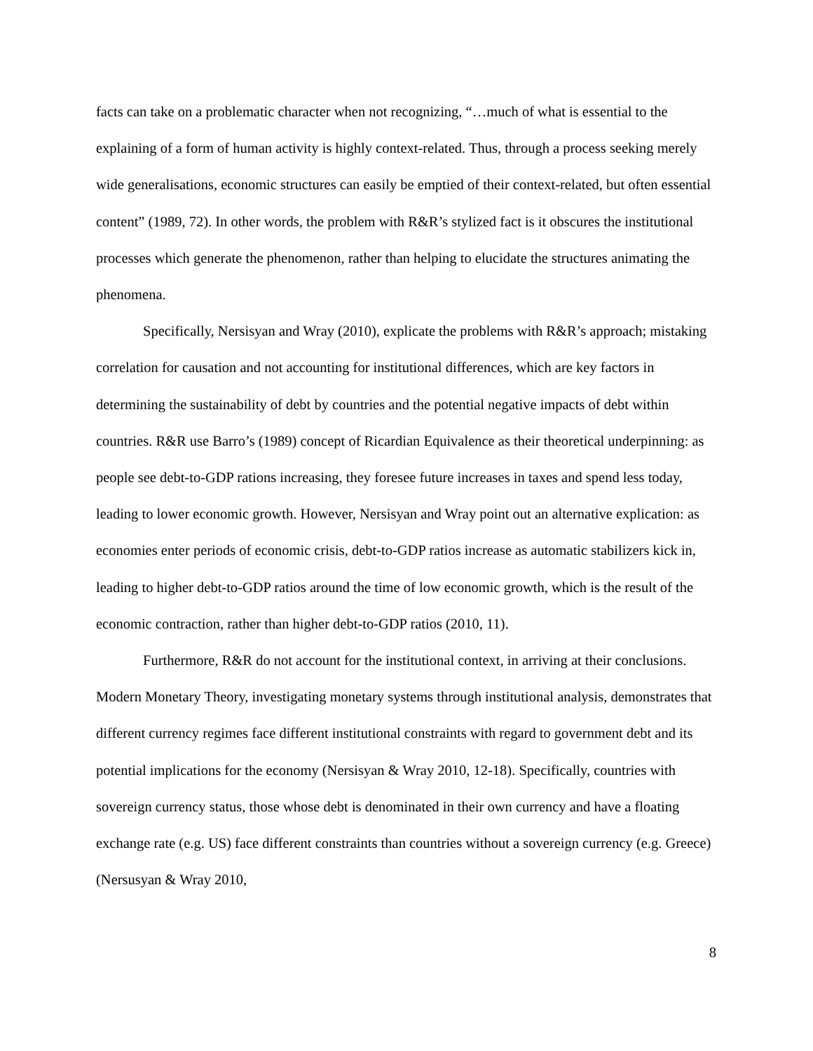facts can take on a problematic character when not recognizing, “…much of what is essential to the explaining of a form of human activity is highly context-related. Thus, through a process seeking merely wide generalisations, economic structures can easily be emptied of their context-related, but often essential content” (1989, 72). In other words, the problem with R&R’s stylized fact is it obscures the institutional processes which generate the phenomenon, rather than helping to elucidate the structures animating the phenomena.
Specifically, Nersisyan and Wray (2010), explicate the problems with R&R’s approach; mistaking correlation for causation and not accounting for institutional differences, which are key factors in determining the sustainability of debt by countries and the potential negative impacts of debt within countries. R&R use Barro’s (1989) concept of Ricardian Equivalence as their theoretical underpinning: as people see debt-to-GDP rations increasing, they foresee future increases in taxes and spend less today, leading to lower economic growth. However, Nersisyan and Wray point out an alternative explication: as economies enter periods of economic crisis, debt-to-GDP ratios increase as automatic stabilizers kick in, leading to higher debt-to-GDP ratios around the time of low economic growth, which is the result of the economic contraction, rather than higher debt-to-GDP ratios (2010, 11).
Furthermore, R&R do not account for the institutional context, in arriving at their conclusions. Modern Monetary Theory, investigating monetary systems through institutional analysis, demonstrates that different currency regimes face different institutional constraints with regard to government debt and its potential implications for the economy (Nersisyan & Wray 2010, 12-18). Specifically, countries with sovereign currency status, those whose debt is denominated in their own currency and have a floating exchange rate (e.g. US) face different constraints than countries without a sovereign currency (e.g. Greece) (Nersusyan & Wray 2010,
8